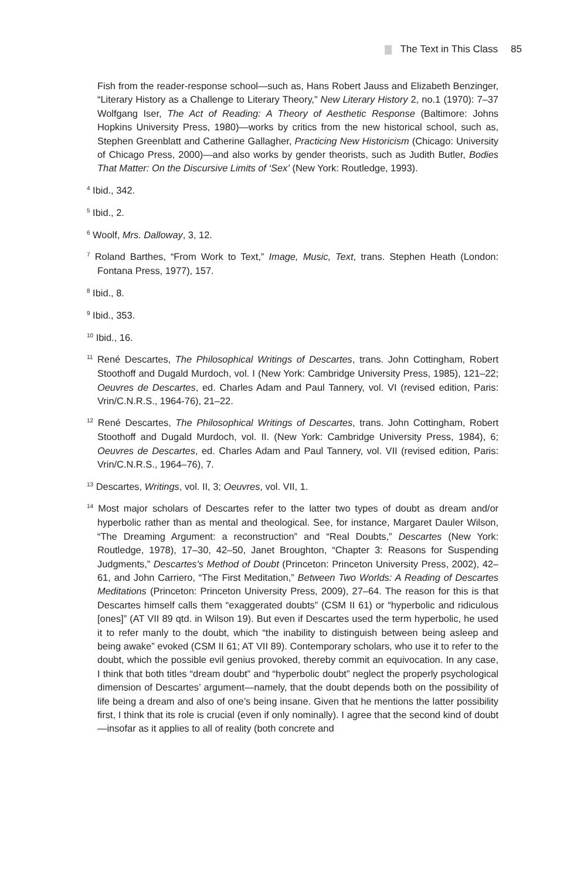The Text in This Class 85
Fish from the reader-response school—such as, Hans Robert Jauss and Elizabeth Benzinger, “Literary History as a Challenge to Literary Theory,” New Literary History 2, no.1 (1970): 7–37 Wolfgang Iser, The Act of Reading: A Theory of Aesthetic Response (Baltimore: Johns Hopkins University Press, 1980)—works by critics from the new historical school, such as, Stephen Greenblatt and Catherine Gallagher, Practicing New Historicism (Chicago: University of Chicago Press, 2000)—and also works by gender theorists, such as Judith Butler, Bodies That Matter: On the Discursive Limits of ‘Sex’ (New York: Routledge, 1993).
<sup>4</sup> Ibid., 342.
<sup>5</sup> Ibid., 2.
<sup>6</sup> Woolf, Mrs. Dalloway, 3, 12.
<sup>7</sup> Roland Barthes, “From Work to Text,” Image, Music, Text, trans. Stephen Heath (London: Fontana Press, 1977), 157.
<sup>8</sup> Ibid., 8.
<sup>9</sup> Ibid., 353.
<sup>10</sup> Ibid., 16.
<sup>11</sup> René Descartes, The Philosophical Writings of Descartes, trans. John Cottingham, Robert Stoothoff and Dugald Murdoch, vol. I (New York: Cambridge University Press, 1985), 121–22; Oeuvres de Descartes, ed. Charles Adam and Paul Tannery, vol. VI (revised edition, Paris: Vrin/C.N.R.S., 1964-76), 21–22.
<sup>12</sup> René Descartes, The Philosophical Writings of Descartes, trans. John Cottingham, Robert Stoothoff and Dugald Murdoch, vol. II. (New York: Cambridge University Press, 1984), 6; Oeuvres de Descartes, ed. Charles Adam and Paul Tannery, vol. VII (revised edition, Paris: Vrin/C.N.R.S., 1964–76), 7.
<sup>13</sup> Descartes, Writings, vol. II, 3; Oeuvres, vol. VII, 1.
<sup>14</sup> Most major scholars of Descartes refer to the latter two types of doubt as dream and/or hyperbolic rather than as mental and theological. See, for instance, Margaret Dauler Wilson, “The Dreaming Argument: a reconstruction” and “Real Doubts,” Descartes (New York: Routledge, 1978), 17–30, 42–50, Janet Broughton, “Chapter 3: Reasons for Suspending Judgments,” Descartes's Method of Doubt (Princeton: Princeton University Press, 2002), 42–61, and John Carriero, “The First Meditation,” Between Two Worlds: A Reading of Descartes Meditations (Princeton: Princeton University Press, 2009), 27–64. The reason for this is that Descartes himself calls them “exaggerated doubts” (CSM II 61) or “hyperbolic and ridiculous [ones]” (AT VII 89 qtd. in Wilson 19). But even if Descartes used the term hyperbolic, he used it to refer manly to the doubt, which “the inability to distinguish between being asleep and being awake” evoked (CSM II 61; AT VII 89). Contemporary scholars, who use it to refer to the doubt, which the possible evil genius provoked, thereby commit an equivocation. In any case, I think that both titles “dream doubt” and “hyperbolic doubt” neglect the properly psychological dimension of Descartes’ argument—namely, that the doubt depends both on the possibility of life being a dream and also of one’s being insane. Given that he mentions the latter possibility first, I think that its role is crucial (even if only nominally). I agree that the second kind of doubt—insofar as it applies to all of reality (both concrete and